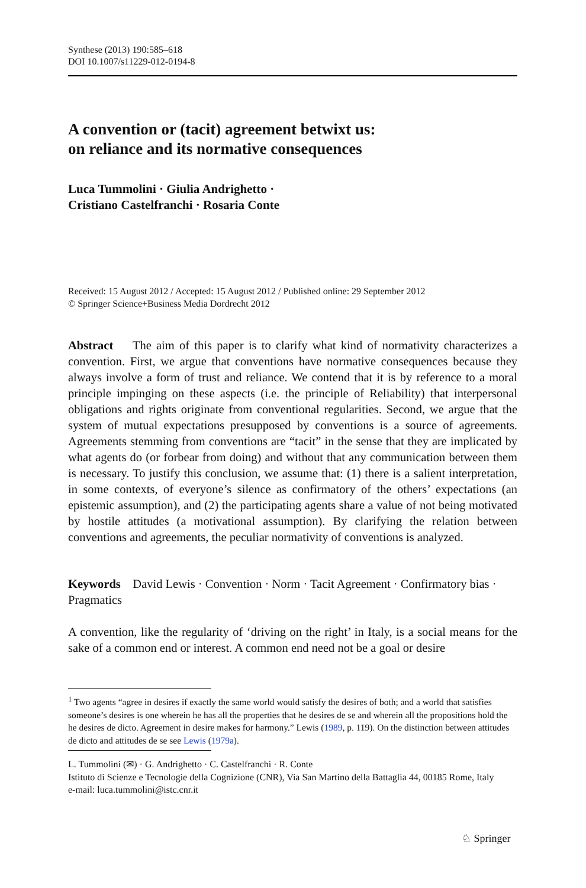Synthese (2013) 190:585–618
DOI 10.1007/s11229-012-0194-8
A convention or (tacit) agreement betwixt us:
on reliance and its normative consequences
Luca Tummolini · Giulia Andrighetto ·
Cristiano Castelfranchi · Rosaria Conte
Received: 15 August 2012 / Accepted: 15 August 2012 / Published online: 29 September 2012
© Springer Science+Business Media Dordrecht 2012
Abstract The aim of this paper is to clarify what kind of normativity characterizes a convention. First, we argue that conventions have normative consequences because they always involve a form of trust and reliance. We contend that it is by reference to a moral principle impinging on these aspects (i.e. the principle of Reliability) that interpersonal obligations and rights originate from conventional regularities. Second, we argue that the system of mutual expectations presupposed by conventions is a source of agreements. Agreements stemming from conventions are “tacit” in the sense that they are implicated by what agents do (or forbear from doing) and without that any communication between them is necessary. To justify this conclusion, we assume that: (1) there is a salient interpretation, in some contexts, of everyone’s silence as confirmatory of the others’ expectations (an epistemic assumption), and (2) the participating agents share a value of not being motivated by hostile attitudes (a motivational assumption). By clarifying the relation between conventions and agreements, the peculiar normativity of conventions is analyzed.
Keywords David Lewis · Convention · Norm · Tacit Agreement · Confirmatory bias · Pragmatics
A convention, like the regularity of ‘driving on the right’ in Italy, is a social means for the sake of a common end or interest. A common end need not be a goal or desire
<sup>1</sup> Two agents “agree in desires if exactly the same world would satisfy the desires of both; and a world that satisfies someone’s desires is one wherein he has all the properties that he desires de se and wherein all the propositions hold the he desires de dicto. Agreement in desire makes for harmony.” Lewis (1989, p. 119). On the distinction between attitudes de dicto and attitudes de se see Lewis (1979a).
L. Tummolini (✉) · G. Andrighetto · C. Castelfranchi · R. Conte
Istituto di Scienze e Tecnologie della Cognizione (CNR), Via San Martino della Battaglia 44, 00185 Rome, Italy
e-mail: luca.tummolini@istc.cnr.it
♘ Springer